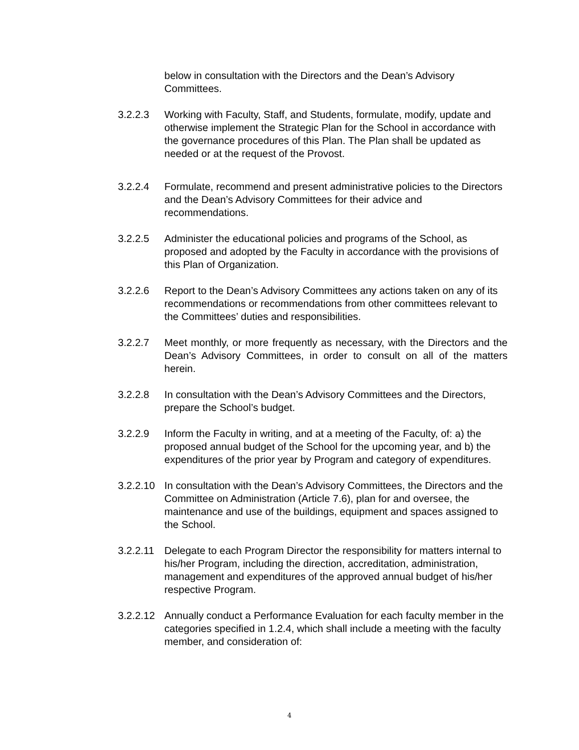below in consultation with the Directors and the Dean’s Advisory Committees.
3.2.2.3 Working with Faculty, Staff, and Students, formulate, modify, update and otherwise implement the Strategic Plan for the School in accordance with the governance procedures of this Plan. The Plan shall be updated as needed or at the request of the Provost.
3.2.2.4 Formulate, recommend and present administrative policies to the Directors and the Dean’s Advisory Committees for their advice and recommendations.
3.2.2.5 Administer the educational policies and programs of the School, as proposed and adopted by the Faculty in accordance with the provisions of this Plan of Organization.
3.2.2.6 Report to the Dean’s Advisory Committees any actions taken on any of its recommendations or recommendations from other committees relevant to the Committees’ duties and responsibilities.
3.2.2.7 Meet monthly, or more frequently as necessary, with the Directors and the Dean’s Advisory Committees, in order to consult on all of the matters herein.
3.2.2.8 In consultation with the Dean’s Advisory Committees and the Directors, prepare the School’s budget.
3.2.2.9 Inform the Faculty in writing, and at a meeting of the Faculty, of: a) the proposed annual budget of the School for the upcoming year, and b) the expenditures of the prior year by Program and category of expenditures.
3.2.2.10
In consultation with the Dean’s Advisory Committees, the Directors and the Committee on Administration (Article 7.6), plan for and oversee, the maintenance and use of the buildings, equipment and spaces assigned to the School.
3.2.2.11
Delegate to each Program Director the responsibility for matters internal to his/her Program, including the direction, accreditation, administration, management and expenditures of the approved annual budget of his/her respective Program.
3.2.2.12
Annually conduct a Performance Evaluation for each faculty member in the categories specified in 1.2.4, which shall include a meeting with the faculty member, and consideration of:
4